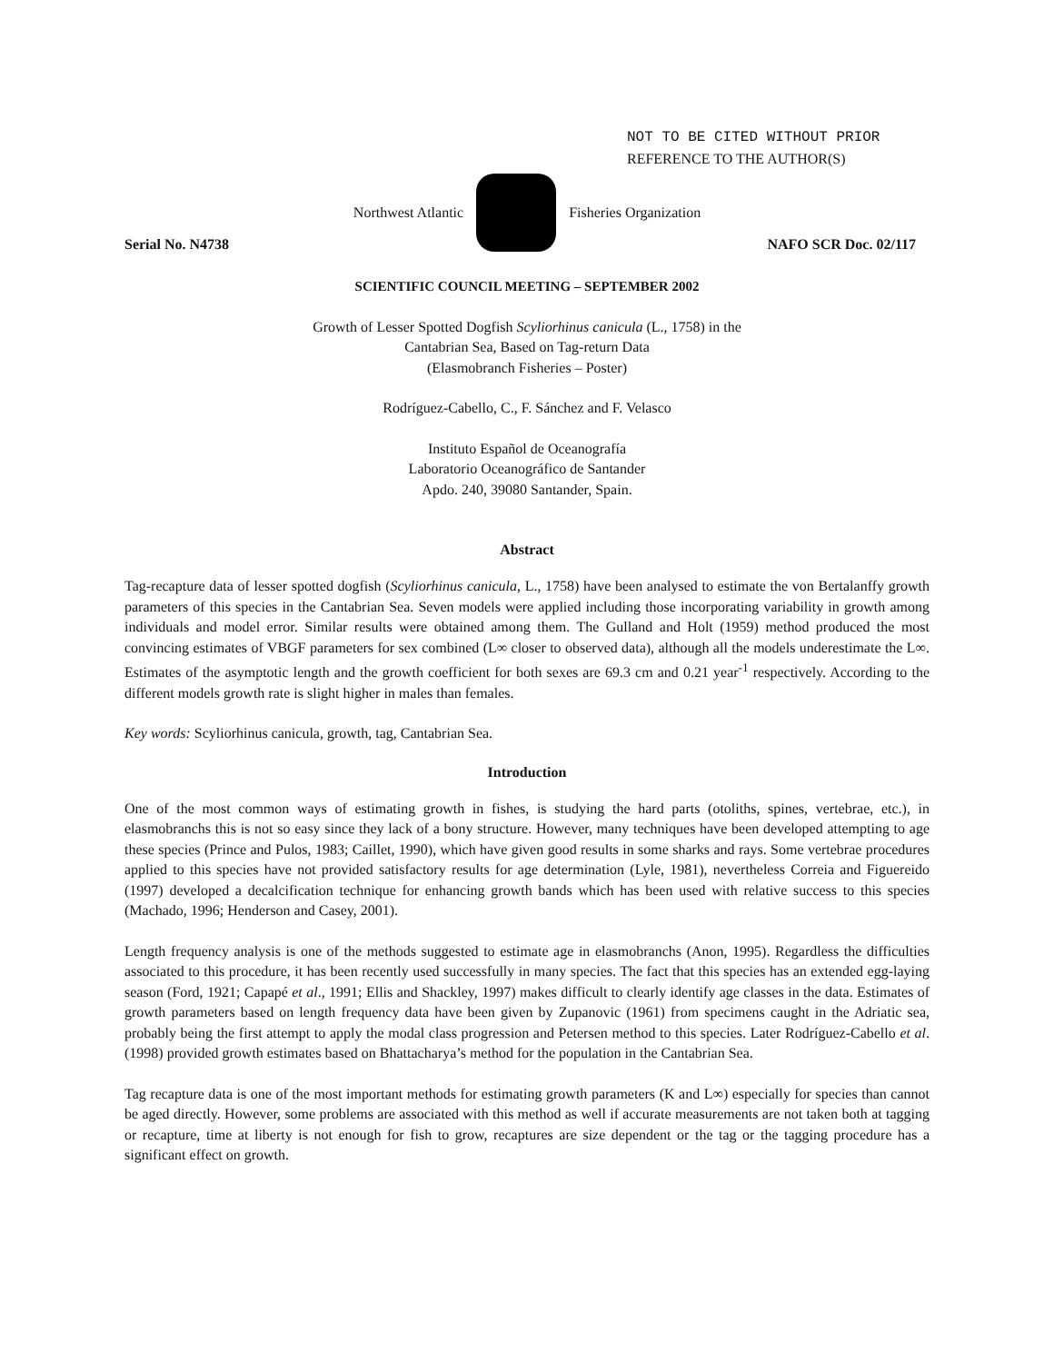NOT TO BE CITED WITHOUT PRIOR
REFERENCE TO THE AUTHOR(S)
Northwest Atlantic Fisheries Organization
Serial No. N4738 NAFO SCR Doc. 02/117
SCIENTIFIC COUNCIL MEETING – SEPTEMBER 2002
Growth of Lesser Spotted Dogfish Scyliorhinus canicula (L., 1758) in the
Cantabrian Sea, Based on Tag-return Data
(Elasmobranch Fisheries – Poster)
Rodríguez-Cabello, C., F. Sánchez and F. Velasco
Instituto Español de Oceanografía
Laboratorio Oceanográfico de Santander
Apdo. 240, 39080 Santander, Spain.
Abstract
Tag-recapture data of lesser spotted dogfish (Scyliorhinus canicula, L., 1758) have been analysed to estimate the von Bertalanffy growth parameters of this species in the Cantabrian Sea. Seven models were applied including those incorporating variability in growth among individuals and model error. Similar results were obtained among them. The Gulland and Holt (1959) method produced the most convincing estimates of VBGF parameters for sex combined (L∞ closer to observed data), although all the models underestimate the L∞. Estimates of the asymptotic length and the growth coefficient for both sexes are 69.3 cm and 0.21 year<sup>-1</sup> respectively. According to the different models growth rate is slight higher in males than females.
Key words: Scyliorhinus canicula, growth, tag, Cantabrian Sea.
Introduction
One of the most common ways of estimating growth in fishes, is studying the hard parts (otoliths, spines, vertebrae, etc.), in elasmobranchs this is not so easy since they lack of a bony structure. However, many techniques have been developed attempting to age these species (Prince and Pulos, 1983; Caillet, 1990), which have given good results in some sharks and rays. Some vertebrae procedures applied to this species have not provided satisfactory results for age determination (Lyle, 1981), nevertheless Correia and Figuereido (1997) developed a decalcification technique for enhancing growth bands which has been used with relative success to this species (Machado, 1996; Henderson and Casey, 2001).
Length frequency analysis is one of the methods suggested to estimate age in elasmobranchs (Anon, 1995). Regardless the difficulties associated to this procedure, it has been recently used successfully in many species. The fact that this species has an extended egg-laying season (Ford, 1921; Capapé et al., 1991; Ellis and Shackley, 1997) makes difficult to clearly identify age classes in the data. Estimates of growth parameters based on length frequency data have been given by Zupanovic (1961) from specimens caught in the Adriatic sea, probably being the first attempt to apply the modal class progression and Petersen method to this species. Later Rodríguez-Cabello et al. (1998) provided growth estimates based on Bhattacharya’s method for the population in the Cantabrian Sea.
Tag recapture data is one of the most important methods for estimating growth parameters (K and L∞) especially for species than cannot be aged directly. However, some problems are associated with this method as well if accurate measurements are not taken both at tagging or recapture, time at liberty is not enough for fish to grow, recaptures are size dependent or the tag or the tagging procedure has a significant effect on growth.